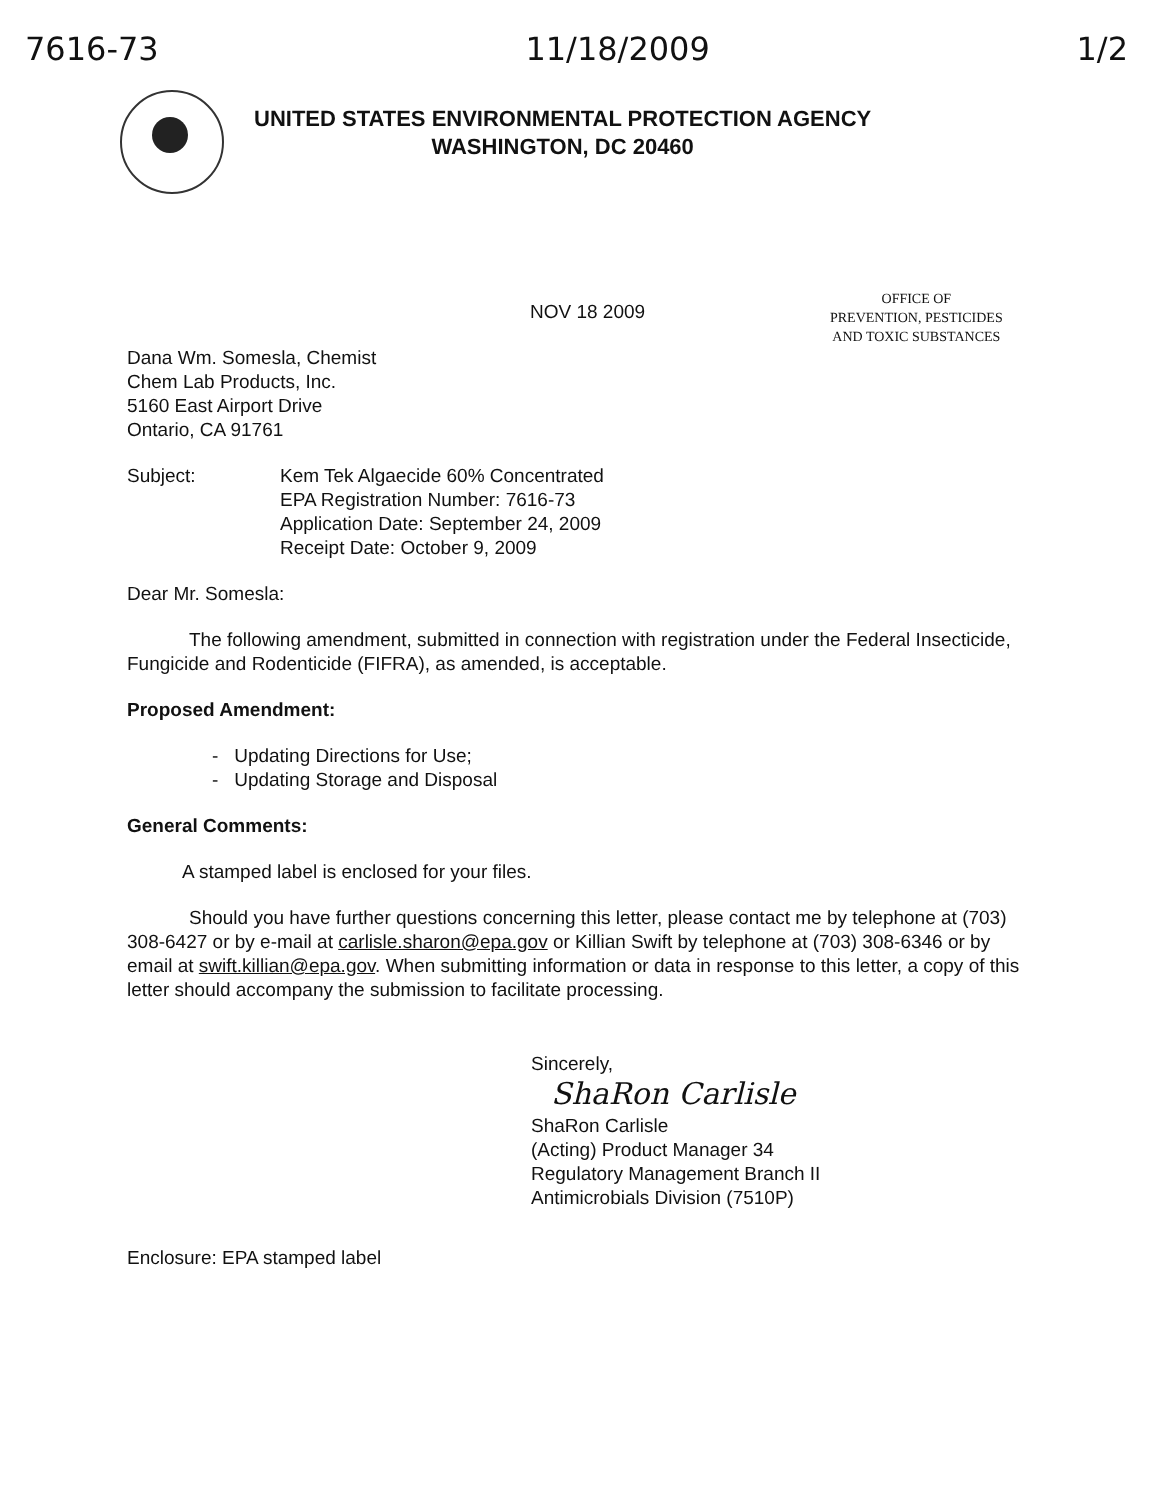7616-73 11/18/2009 1/2
UNITED STATES ENVIRONMENTAL PROTECTION AGENCY
WASHINGTON, DC 20460
NOV 18 2009
OFFICE OF
PREVENTION, PESTICIDES
AND TOXIC SUBSTANCES
Dana Wm. Somesla, Chemist
Chem Lab Products, Inc.
5160 East Airport Drive
Ontario, CA 91761
Subject: Kem Tek Algaecide 60% Concentrated
EPA Registration Number: 7616-73
Application Date: September 24, 2009
Receipt Date: October 9, 2009
Dear Mr. Somesla:
The following amendment, submitted in connection with registration under the Federal Insecticide, Fungicide and Rodenticide (FIFRA), as amended, is acceptable.
Proposed Amendment:
- Updating Directions for Use;
- Updating Storage and Disposal
General Comments:
A stamped label is enclosed for your files.
Should you have further questions concerning this letter, please contact me by telephone at (703) 308-6427 or by e-mail at carlisle.sharon@epa.gov or Killian Swift by telephone at (703) 308-6346 or by email at swift.killian@epa.gov. When submitting information or data in response to this letter, a copy of this letter should accompany the submission to facilitate processing.
Sincerely,
ShaRon Carlisle
ShaRon Carlisle
(Acting) Product Manager 34
Regulatory Management Branch II
Antimicrobials Division (7510P)
Enclosure: EPA stamped label